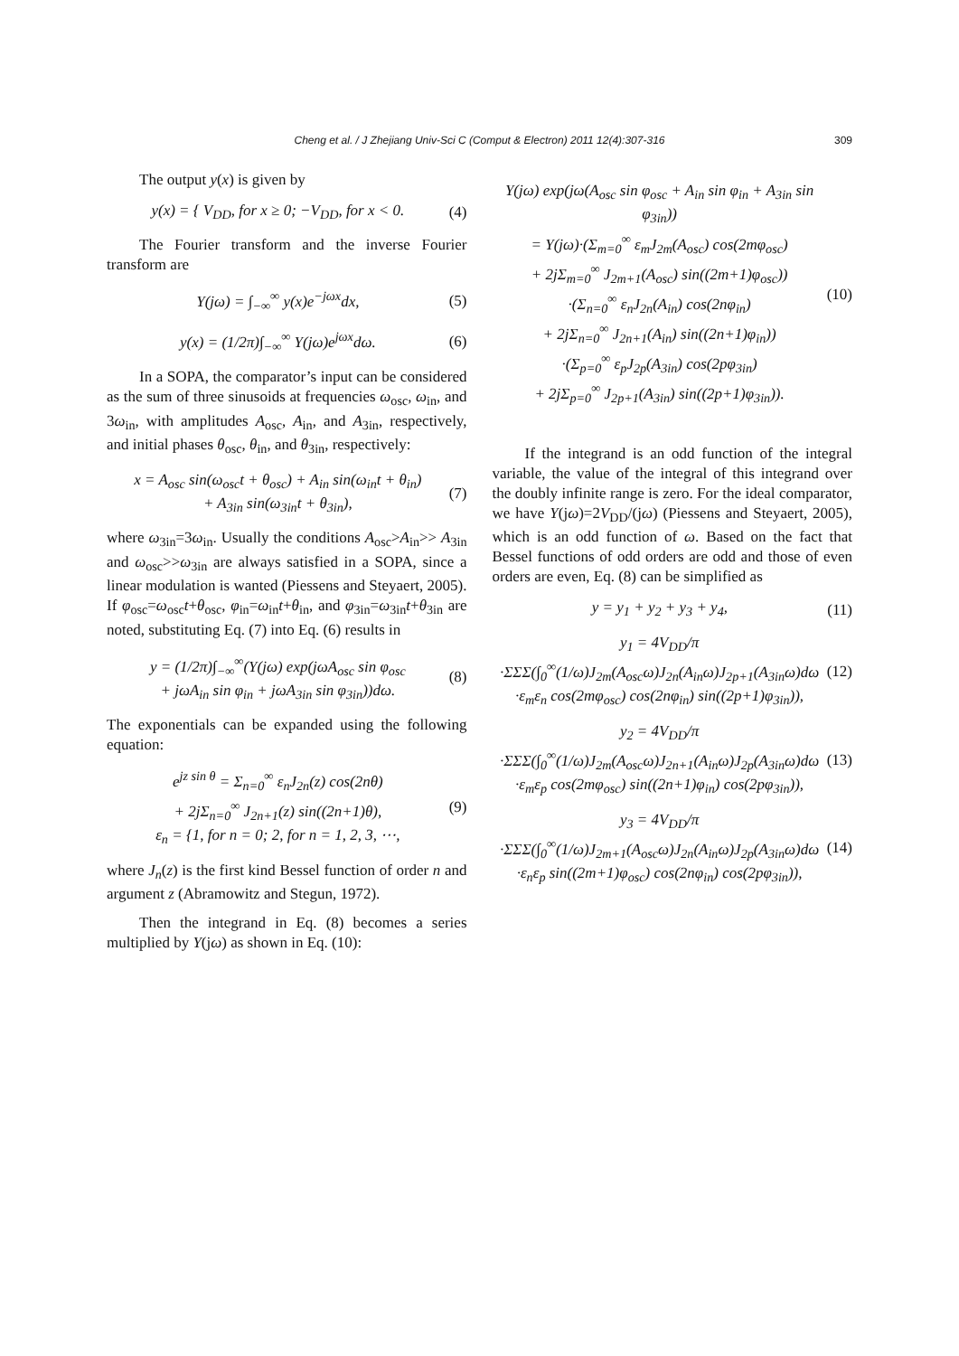Cheng et al. / J Zhejiang Univ-Sci C (Comput & Electron) 2011 12(4):307-316 309
The output y(x) is given by
y(x) = { V<sub>DD</sub>, for x ≥ 0; −V<sub>DD</sub>, for x < 0. (4)
The Fourier transform and the inverse Fourier transform are
Y(jω) = ∫<sub>−∞</sub><sup>∞</sup> y(x)e<sup>−jωx</sup>dx, (5)
y(x) = (1/2π)∫<sub>−∞</sub><sup>∞</sup> Y(jω)e<sup>jωx</sup>dω. (6)
In a SOPA, the comparator’s input can be considered as the sum of three sinusoids at frequencies ω<sub>osc</sub>, ω<sub>in</sub>, and 3ω<sub>in</sub>, with amplitudes A<sub>osc</sub>, A<sub>in</sub>, and A<sub>3in</sub>, respectively, and initial phases θ<sub>osc</sub>, θ<sub>in</sub>, and θ<sub>3in</sub>, respectively:
x = A<sub>osc</sub> sin(ω<sub>osc</sub>t + θ<sub>osc</sub>) + A<sub>in</sub> sin(ω<sub>in</sub>t + θ<sub>in</sub>)
+ A<sub>3in</sub> sin(ω<sub>3in</sub>t + θ<sub>3in</sub>), (7)
where ω<sub>3in</sub>=3ω<sub>in</sub>. Usually the conditions A<sub>osc</sub>>A<sub>in</sub>>> A<sub>3in</sub> and ω<sub>osc</sub>>>ω<sub>3in</sub> are always satisfied in a SOPA, since a linear modulation is wanted (Piessens and Steyaert, 2005). If φ<sub>osc</sub>=ω<sub>osc</sub>t+θ<sub>osc</sub>, φ<sub>in</sub>=ω<sub>in</sub>t+θ<sub>in</sub>, and φ<sub>3in</sub>=ω<sub>3in</sub>t+θ<sub>3in</sub> are noted, substituting Eq. (7) into Eq. (6) results in
y = (1/2π)∫<sub>−∞</sub><sup>∞</sup>(Y(jω) exp(jωA<sub>osc</sub> sin φ<sub>osc</sub>
+ jωA<sub>in</sub> sin φ<sub>in</sub> + jωA<sub>3in</sub> sin φ<sub>3in</sub>))dω. (8)
The exponentials can be expanded using the following equation:
e<sup>jz sin θ</sup> = Σ<sub>n=0</sub><sup>∞</sup> ε<sub>n</sub>J<sub>2n</sub>(z) cos(2nθ)
+ 2jΣ<sub>n=0</sub><sup>∞</sup> J<sub>2n+1</sub>(z) sin((2n+1)θ),
ε<sub>n</sub> = {1, for n = 0; 2, for n = 1, 2, 3, ⋯, (9)
where J<sub>n</sub>(z) is the first kind Bessel function of order n and argument z (Abramowitz and Stegun, 1972).
Then the integrand in Eq. (8) becomes a series multiplied by Y(jω) as shown in Eq. (10):
Y(jω) exp(jω(A<sub>osc</sub> sin φ<sub>osc</sub> + A<sub>in</sub> sin φ<sub>in</sub> + A<sub>3in</sub> sin φ<sub>3in</sub>))
= Y(jω)·(Σ<sub>m=0</sub><sup>∞</sup> ε<sub>m</sub>J<sub>2m</sub>(A<sub>osc</sub>) cos(2mφ<sub>osc</sub>)
+ 2jΣ<sub>m=0</sub><sup>∞</sup> J<sub>2m+1</sub>(A<sub>osc</sub>) sin((2m+1)φ<sub>osc</sub>))
·(Σ<sub>n=0</sub><sup>∞</sup> ε<sub>n</sub>J<sub>2n</sub>(A<sub>in</sub>) cos(2nφ<sub>in</sub>)
+ 2jΣ<sub>n=0</sub><sup>∞</sup> J<sub>2n+1</sub>(A<sub>in</sub>) sin((2n+1)φ<sub>in</sub>))
·(Σ<sub>p=0</sub><sup>∞</sup> ε<sub>p</sub>J<sub>2p</sub>(A<sub>3in</sub>) cos(2pφ<sub>3in</sub>)
+ 2jΣ<sub>p=0</sub><sup>∞</sup> J<sub>2p+1</sub>(A<sub>3in</sub>) sin((2p+1)φ<sub>3in</sub>)). (10)
If the integrand is an odd function of the integral variable, the value of the integral of this integrand over the doubly infinite range is zero. For the ideal comparator, we have Y(jω)=2V<sub>DD</sub>/(jω) (Piessens and Steyaert, 2005), which is an odd function of ω. Based on the fact that Bessel functions of odd orders are odd and those of even orders are even, Eq. (8) can be simplified as
y = y<sub>1</sub> + y<sub>2</sub> + y<sub>3</sub> + y<sub>4</sub>, (11)
y<sub>1</sub> = 4V<sub>DD</sub>/π
·ΣΣΣ(∫<sub>0</sub><sup>∞</sup>(1/ω)J<sub>2m</sub>(A<sub>osc</sub>ω)J<sub>2n</sub>(A<sub>in</sub>ω)J<sub>2p+1</sub>(A<sub>3in</sub>ω)dω
·ε<sub>m</sub>ε<sub>n</sub> cos(2mφ<sub>osc</sub>) cos(2nφ<sub>in</sub>) sin((2p+1)φ<sub>3in</sub>)), (12)
y<sub>2</sub> = 4V<sub>DD</sub>/π
·ΣΣΣ(∫<sub>0</sub><sup>∞</sup>(1/ω)J<sub>2m</sub>(A<sub>osc</sub>ω)J<sub>2n+1</sub>(A<sub>in</sub>ω)J<sub>2p</sub>(A<sub>3in</sub>ω)dω
·ε<sub>m</sub>ε<sub>p</sub> cos(2mφ<sub>osc</sub>) sin((2n+1)φ<sub>in</sub>) cos(2pφ<sub>3in</sub>)), (13)
y<sub>3</sub> = 4V<sub>DD</sub>/π
·ΣΣΣ(∫<sub>0</sub><sup>∞</sup>(1/ω)J<sub>2m+1</sub>(A<sub>osc</sub>ω)J<sub>2n</sub>(A<sub>in</sub>ω)J<sub>2p</sub>(A<sub>3in</sub>ω)dω
·ε<sub>n</sub>ε<sub>p</sub> sin((2m+1)φ<sub>osc</sub>) cos(2nφ<sub>in</sub>) cos(2pφ<sub>3in</sub>)), (14)